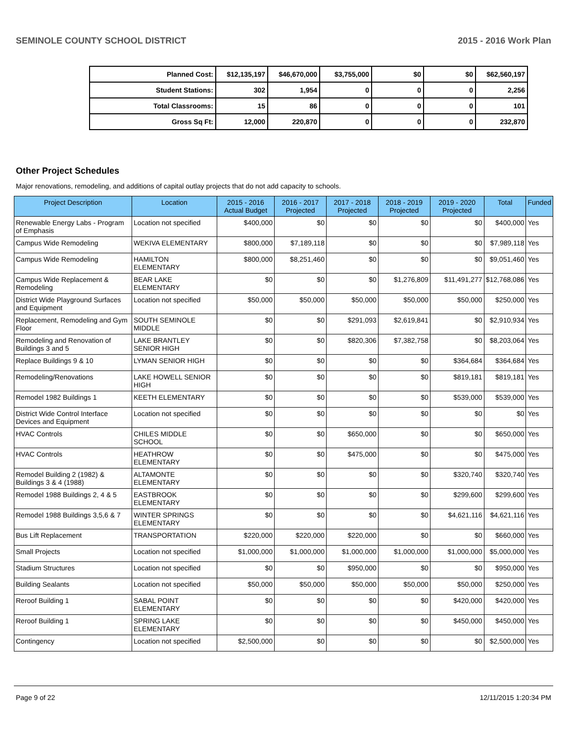SEMINOLE COUNTY SCHOOL DISTRICT 2015 - 2016 Work Plan
| Planned Cost: | $12,135,197 | $46,670,000 | $3,755,000 | $0 | $0 | $62,560,197 |
| Student Stations: | 302 | 1,954 | 0 | 0 | 0 | 2,256 |
| Total Classrooms: | 15 | 86 | 0 | 0 | 0 | 101 |
| Gross Sq Ft: | 12,000 | 220,870 | 0 | 0 | 0 | 232,870 |
Other Project Schedules
Major renovations, remodeling, and additions of capital outlay projects that do not add capacity to schools.
| Project Description | Location | 2015 - 2016 Actual Budget | 2016 - 2017 Projected | 2017 - 2018 Projected | 2018 - 2019 Projected | 2019 - 2020 Projected | Total | Funded |
| --- | --- | --- | --- | --- | --- | --- | --- | --- |
| Renewable Energy Labs - Program of Emphasis | Location not specified | $400,000 | $0 | $0 | $0 | $0 | $400,000 | Yes |
| Campus Wide Remodeling | WEKIVA ELEMENTARY | $800,000 | $7,189,118 | $0 | $0 | $0 | $7,989,118 | Yes |
| Campus Wide Remodeling | HAMILTON ELEMENTARY | $800,000 | $8,251,460 | $0 | $0 | $0 | $9,051,460 | Yes |
| Campus Wide Replacement & Remodeling | BEAR LAKE ELEMENTARY | $0 | $0 | $0 | $1,276,809 | $11,491,277 | $12,768,086 | Yes |
| District Wide Playground Surfaces and Equipment | Location not specified | $50,000 | $50,000 | $50,000 | $50,000 | $50,000 | $250,000 | Yes |
| Replacement, Remodeling and Gym Floor | SOUTH SEMINOLE MIDDLE | $0 | $0 | $291,093 | $2,619,841 | $0 | $2,910,934 | Yes |
| Remodeling and Renovation of Buildings 3 and 5 | LAKE BRANTLEY SENIOR HIGH | $0 | $0 | $820,306 | $7,382,758 | $0 | $8,203,064 | Yes |
| Replace Buildings 9 & 10 | LYMAN SENIOR HIGH | $0 | $0 | $0 | $0 | $364,684 | $364,684 | Yes |
| Remodeling/Renovations | LAKE HOWELL SENIOR HIGH | $0 | $0 | $0 | $0 | $819,181 | $819,181 | Yes |
| Remodel 1982 Buildings 1 | KEETH ELEMENTARY | $0 | $0 | $0 | $0 | $539,000 | $539,000 | Yes |
| District Wide Control Interface Devices and Equipment | Location not specified | $0 | $0 | $0 | $0 | $0 | $0 | Yes |
| HVAC Controls | CHILES MIDDLE SCHOOL | $0 | $0 | $650,000 | $0 | $0 | $650,000 | Yes |
| HVAC Controls | HEATHROW ELEMENTARY | $0 | $0 | $475,000 | $0 | $0 | $475,000 | Yes |
| Remodel Building 2 (1982) & Buildings 3 & 4 (1988) | ALTAMONTE ELEMENTARY | $0 | $0 | $0 | $0 | $320,740 | $320,740 | Yes |
| Remodel 1988 Buildings 2, 4 & 5 | EASTBROOK ELEMENTARY | $0 | $0 | $0 | $0 | $299,600 | $299,600 | Yes |
| Remodel 1988 Buildings 3,5,6 & 7 | WINTER SPRINGS ELEMENTARY | $0 | $0 | $0 | $0 | $4,621,116 | $4,621,116 | Yes |
| Bus Lift Replacement | TRANSPORTATION | $220,000 | $220,000 | $220,000 | $0 | $0 | $660,000 | Yes |
| Small Projects | Location not specified | $1,000,000 | $1,000,000 | $1,000,000 | $1,000,000 | $1,000,000 | $5,000,000 | Yes |
| Stadium Structures | Location not specified | $0 | $0 | $950,000 | $0 | $0 | $950,000 | Yes |
| Building Sealants | Location not specified | $50,000 | $50,000 | $50,000 | $50,000 | $50,000 | $250,000 | Yes |
| Reroof Building 1 | SABAL POINT ELEMENTARY | $0 | $0 | $0 | $0 | $420,000 | $420,000 | Yes |
| Reroof Building 1 | SPRING LAKE ELEMENTARY | $0 | $0 | $0 | $0 | $450,000 | $450,000 | Yes |
| Contingency | Location not specified | $2,500,000 | $0 | $0 | $0 | $0 | $2,500,000 | Yes |
Page 9 of 22 12/11/2015 1:20:34 PM